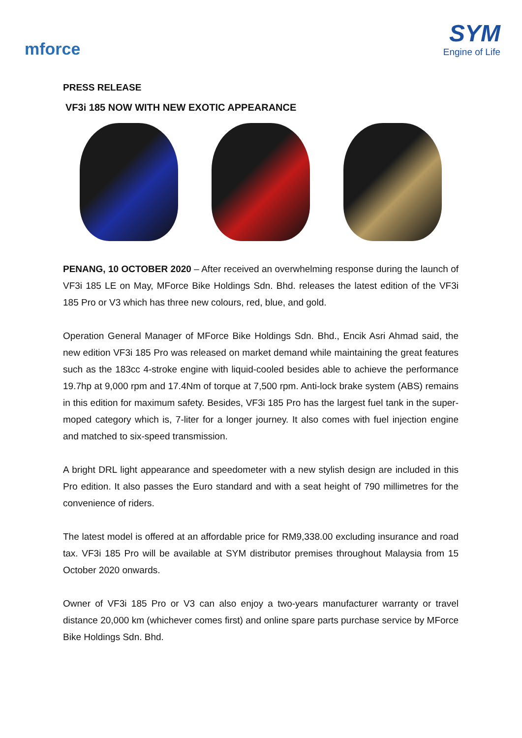mforce
SYM
Engine of Life
PRESS RELEASE
VF3i 185 NOW WITH NEW EXOTIC APPEARANCE
PENANG, 10 OCTOBER 2020 – After received an overwhelming response during the launch of VF3i 185 LE on May, MForce Bike Holdings Sdn. Bhd. releases the latest edition of the VF3i 185 Pro or V3 which has three new colours, red, blue, and gold.
Operation General Manager of MForce Bike Holdings Sdn. Bhd., Encik Asri Ahmad said, the new edition VF3i 185 Pro was released on market demand while maintaining the great features such as the 183cc 4-stroke engine with liquid-cooled besides able to achieve the performance 19.7hp at 9,000 rpm and 17.4Nm of torque at 7,500 rpm. Anti-lock brake system (ABS) remains in this edition for maximum safety. Besides, VF3i 185 Pro has the largest fuel tank in the super-moped category which is, 7-liter for a longer journey. It also comes with fuel injection engine and matched to six-speed transmission.
A bright DRL light appearance and speedometer with a new stylish design are included in this Pro edition. It also passes the Euro standard and with a seat height of 790 millimetres for the convenience of riders.
The latest model is offered at an affordable price for RM9,338.00 excluding insurance and road tax. VF3i 185 Pro will be available at SYM distributor premises throughout Malaysia from 15 October 2020 onwards.
Owner of VF3i 185 Pro or V3 can also enjoy a two-years manufacturer warranty or travel distance 20,000 km (whichever comes first) and online spare parts purchase service by MForce Bike Holdings Sdn. Bhd.